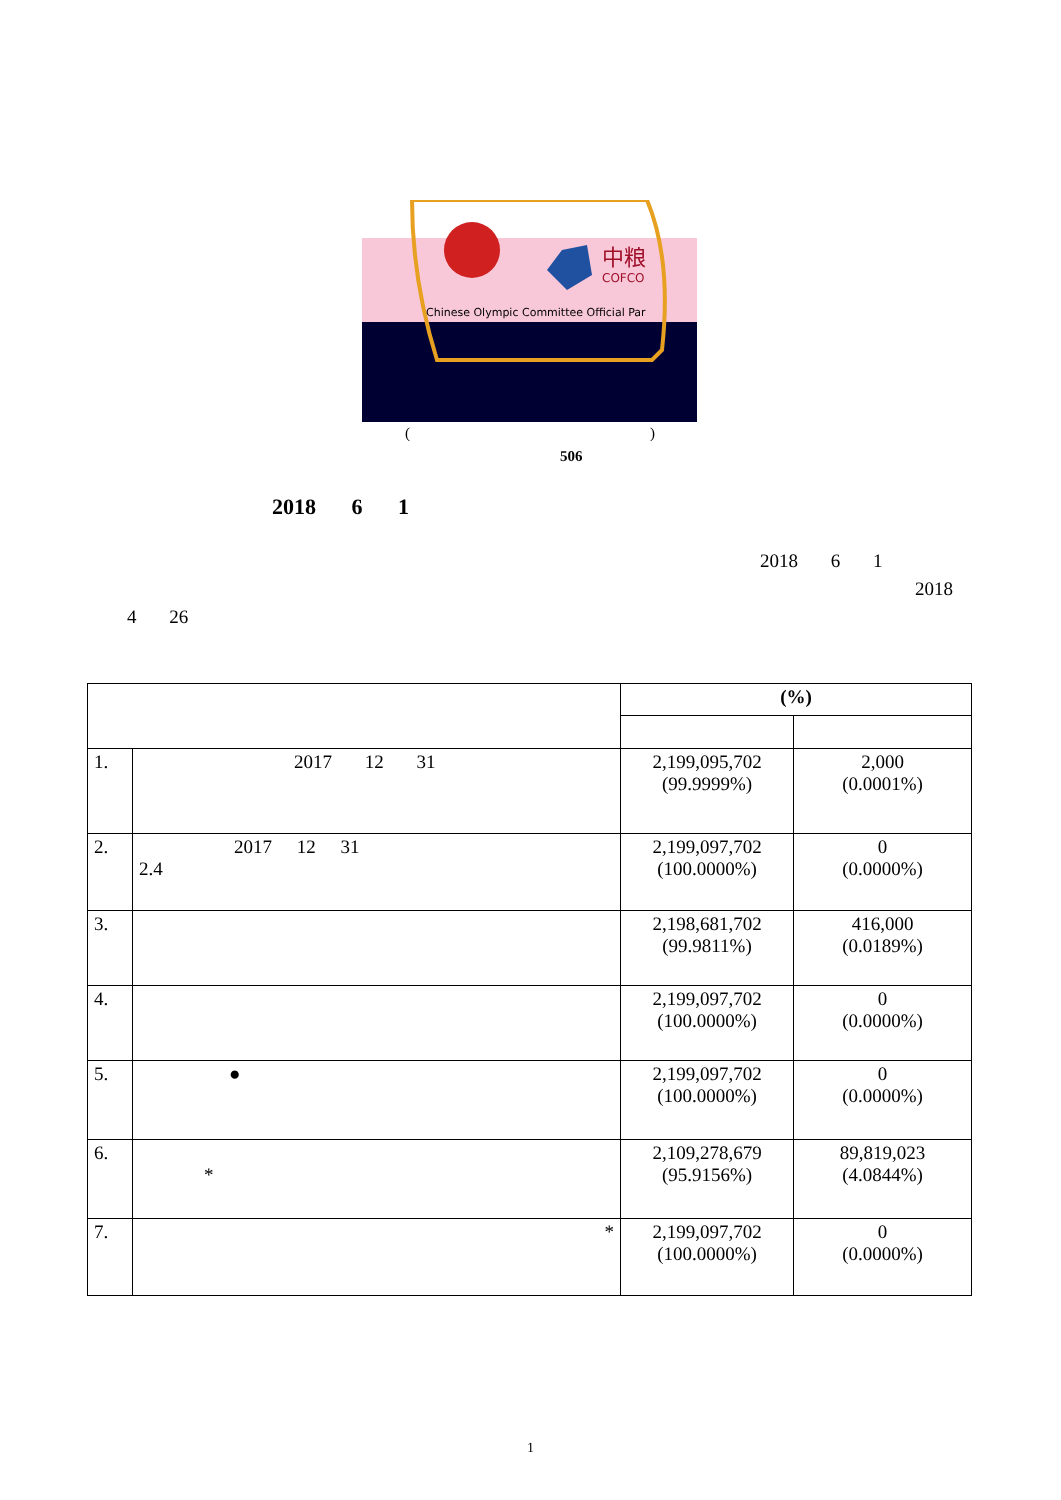中粮
COFCO
Chinese Olympic Committee Official Par
()
506
2018 6 1
2018 6 1
2018
4 26
| | | (%) | |
| 1. | 2017 12 31 | 2,199,095,702 (99.9999%) | 2,000 (0.0001%) |
| 2. | 2017 12 31 2.4 | 2,199,097,702 (100.0000%) | 0 (0.0000%) |
| 3. | | 2,198,681,702 (99.9811%) | 416,000 (0.0189%) |
| 4. | | 2,199,097,702 (100.0000%) | 0 (0.0000%) |
| 5. | ● | 2,199,097,702 (100.0000%) | 0 (0.0000%) |
| 6. | * | 2,109,278,679 (95.9156%) | 89,819,023 (4.0844%) |
| 7. | * | 2,199,097,702 (100.0000%) | 0 (0.0000%) |
1